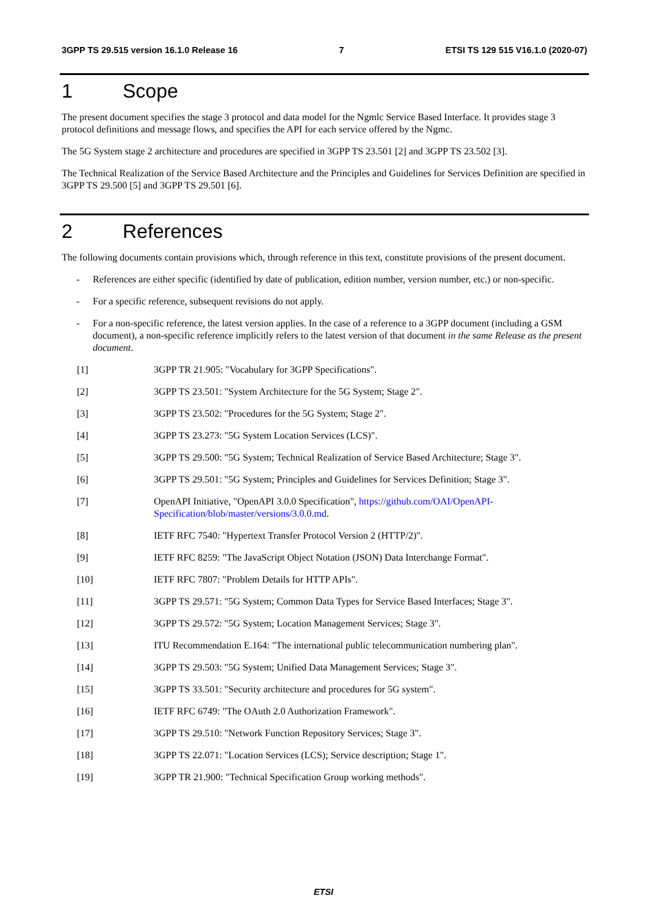3GPP TS 29.515 version 16.1.0 Release 16 7 ETSI TS 129 515 V16.1.0 (2020-07)
1 Scope
The present document specifies the stage 3 protocol and data model for the Ngmlc Service Based Interface. It provides stage 3 protocol definitions and message flows, and specifies the API for each service offered by the Ngmc.
The 5G System stage 2 architecture and procedures are specified in 3GPP TS 23.501 [2] and 3GPP TS 23.502 [3].
The Technical Realization of the Service Based Architecture and the Principles and Guidelines for Services Definition are specified in 3GPP TS 29.500 [5] and 3GPP TS 29.501 [6].
2 References
The following documents contain provisions which, through reference in this text, constitute provisions of the present document.
- References are either specific (identified by date of publication, edition number, version number, etc.) or non-specific.
- For a specific reference, subsequent revisions do not apply.
- For a non-specific reference, the latest version applies. In the case of a reference to a 3GPP document (including a GSM document), a non-specific reference implicitly refers to the latest version of that document in the same Release as the present document.
[1] 3GPP TR 21.905: "Vocabulary for 3GPP Specifications".
[2] 3GPP TS 23.501: "System Architecture for the 5G System; Stage 2".
[3] 3GPP TS 23.502: "Procedures for the 5G System; Stage 2".
[4] 3GPP TS 23.273: "5G System Location Services (LCS)".
[5] 3GPP TS 29.500: "5G System; Technical Realization of Service Based Architecture; Stage 3".
[6] 3GPP TS 29.501: "5G System; Principles and Guidelines for Services Definition; Stage 3".
[7] OpenAPI Initiative, "OpenAPI 3.0.0 Specification", https://github.com/OAI/OpenAPI-Specification/blob/master/versions/3.0.0.md.
[8] IETF RFC 7540: "Hypertext Transfer Protocol Version 2 (HTTP/2)".
[9] IETF RFC 8259: "The JavaScript Object Notation (JSON) Data Interchange Format".
[10] IETF RFC 7807: "Problem Details for HTTP APIs".
[11] 3GPP TS 29.571: "5G System; Common Data Types for Service Based Interfaces; Stage 3".
[12] 3GPP TS 29.572: "5G System; Location Management Services; Stage 3".
[13] ITU Recommendation E.164: "The international public telecommunication numbering plan".
[14] 3GPP TS 29.503: "5G System; Unified Data Management Services; Stage 3".
[15] 3GPP TS 33.501: "Security architecture and procedures for 5G system".
[16] IETF RFC 6749: "The OAuth 2.0 Authorization Framework".
[17] 3GPP TS 29.510: "Network Function Repository Services; Stage 3".
[18] 3GPP TS 22.071: "Location Services (LCS); Service description; Stage 1".
[19] 3GPP TR 21.900: "Technical Specification Group working methods".
ETSI